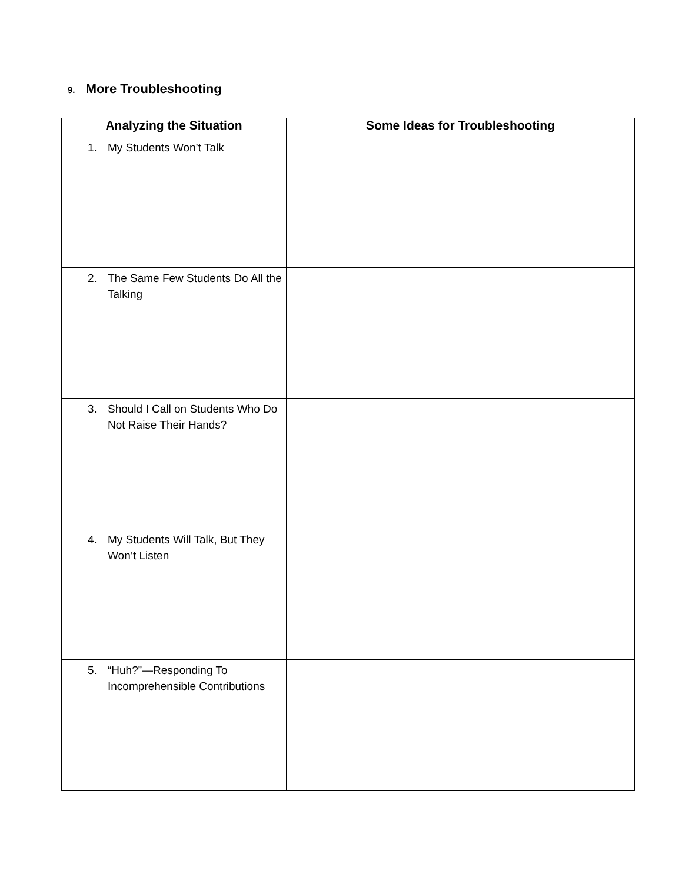9. More Troubleshooting
| Analyzing the Situation | Some Ideas for Troubleshooting |
| --- | --- |
| 1. My Students Won’t Talk | |
| 2. The Same Few Students Do All the Talking | |
| 3. Should I Call on Students Who Do Not Raise Their Hands? | |
| 4. My Students Will Talk, But They Won’t Listen | |
| 5. “Huh?”—Responding To Incomprehensible Contributions | |